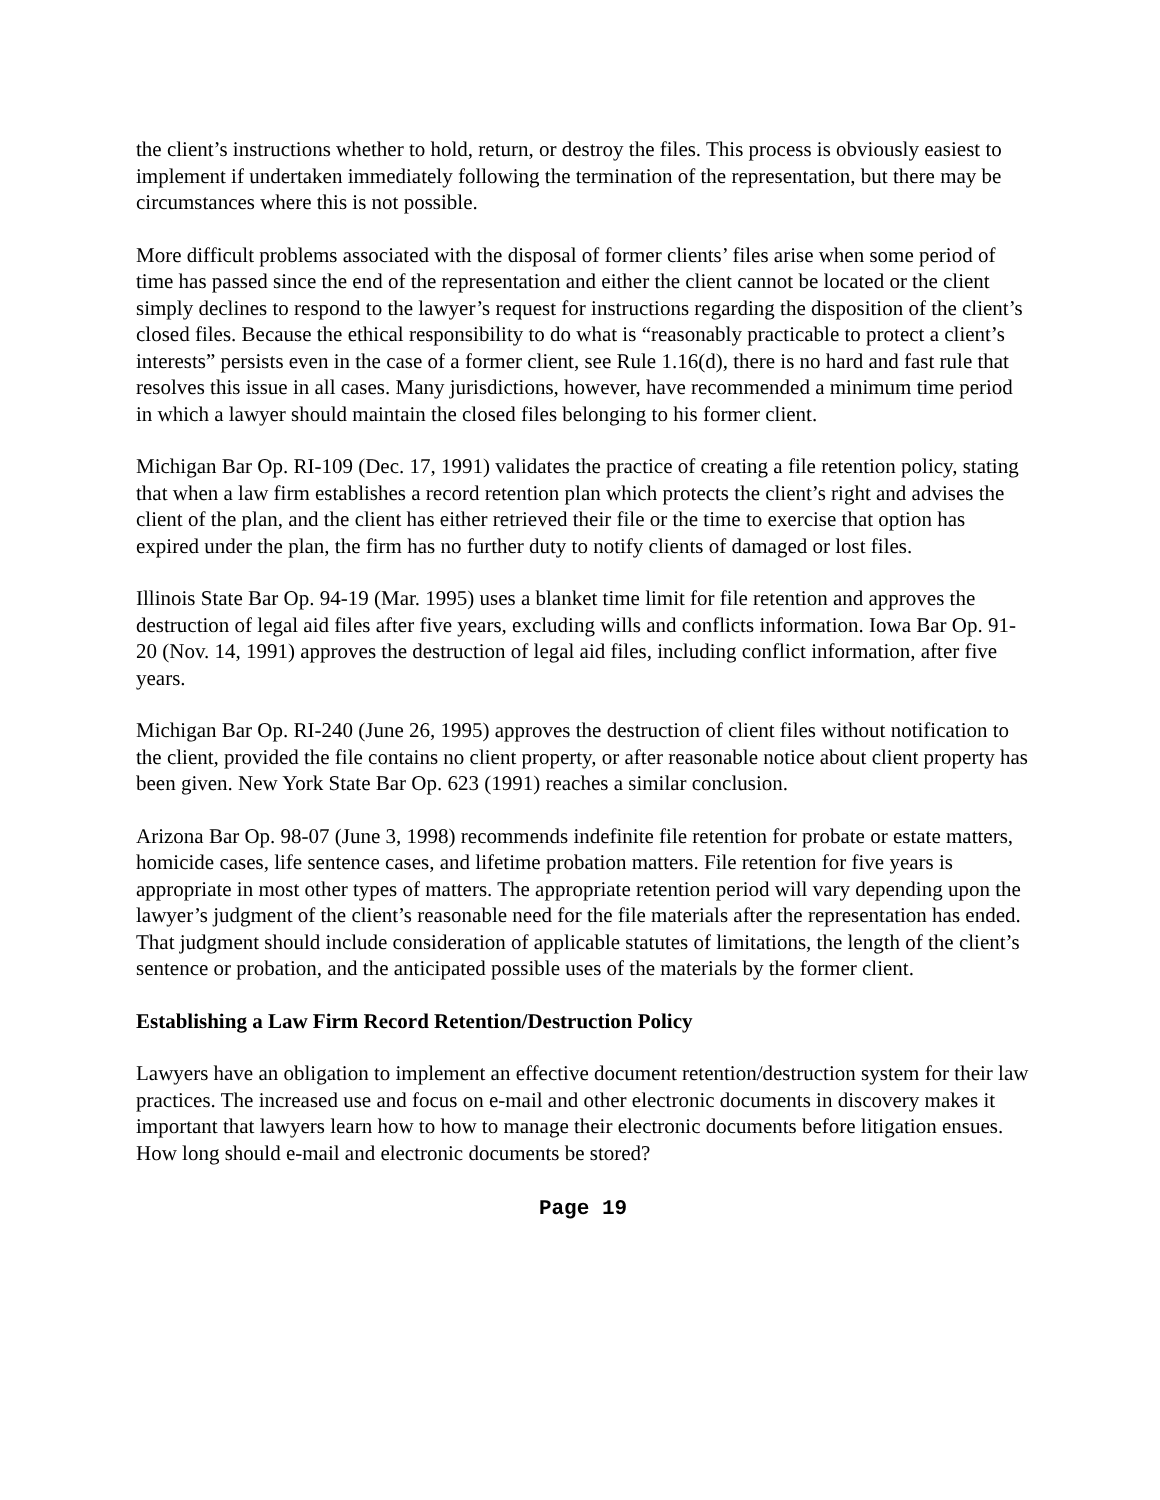the client’s instructions whether to hold, return, or destroy the files. This process is obviously easiest to implement if undertaken immediately following the termination of the representation, but there may be circumstances where this is not possible.
More difficult problems associated with the disposal of former clients’ files arise when some period of time has passed since the end of the representation and either the client cannot be located or the client simply declines to respond to the lawyer’s request for instructions regarding the disposition of the client’s closed files. Because the ethical responsibility to do what is “reasonably practicable to protect a client’s interests” persists even in the case of a former client, see Rule 1.16(d), there is no hard and fast rule that resolves this issue in all cases. Many jurisdictions, however, have recommended a minimum time period in which a lawyer should maintain the closed files belonging to his former client.
Michigan Bar Op. RI-109 (Dec. 17, 1991) validates the practice of creating a file retention policy, stating that when a law firm establishes a record retention plan which protects the client’s right and advises the client of the plan, and the client has either retrieved their file or the time to exercise that option has expired under the plan, the firm has no further duty to notify clients of damaged or lost files.
Illinois State Bar Op. 94-19 (Mar. 1995) uses a blanket time limit for file retention and approves the destruction of legal aid files after five years, excluding wills and conflicts information. Iowa Bar Op. 91-20 (Nov. 14, 1991) approves the destruction of legal aid files, including conflict information, after five years.
Michigan Bar Op. RI-240 (June 26, 1995) approves the destruction of client files without notification to the client, provided the file contains no client property, or after reasonable notice about client property has been given. New York State Bar Op. 623 (1991) reaches a similar conclusion.
Arizona Bar Op. 98-07 (June 3, 1998) recommends indefinite file retention for probate or estate matters, homicide cases, life sentence cases, and lifetime probation matters. File retention for five years is appropriate in most other types of matters. The appropriate retention period will vary depending upon the lawyer’s judgment of the client’s reasonable need for the file materials after the representation has ended. That judgment should include consideration of applicable statutes of limitations, the length of the client’s sentence or probation, and the anticipated possible uses of the materials by the former client.
Establishing a Law Firm Record Retention/Destruction Policy
Lawyers have an obligation to implement an effective document retention/destruction system for their law practices. The increased use and focus on e-mail and other electronic documents in discovery makes it important that lawyers learn how to how to manage their electronic documents before litigation ensues. How long should e-mail and electronic documents be stored?
Page 19